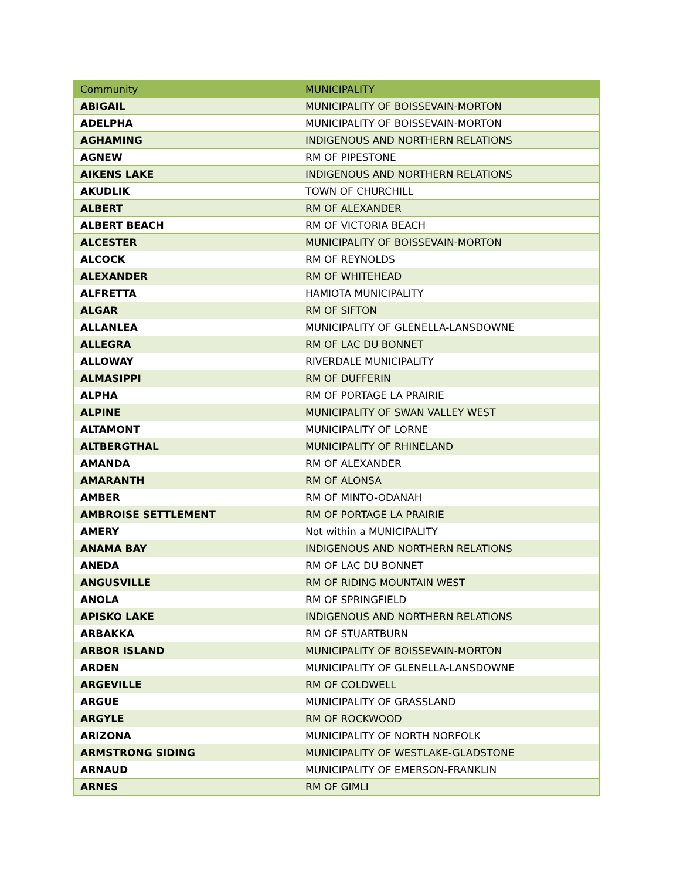| Community | MUNICIPALITY |
| --- | --- |
| ABIGAIL | MUNICIPALITY OF BOISSEVAIN-MORTON |
| ADELPHA | MUNICIPALITY OF BOISSEVAIN-MORTON |
| AGHAMING | INDIGENOUS AND NORTHERN RELATIONS |
| AGNEW | RM OF PIPESTONE |
| AIKENS LAKE | INDIGENOUS AND NORTHERN RELATIONS |
| AKUDLIK | TOWN OF CHURCHILL |
| ALBERT | RM OF ALEXANDER |
| ALBERT BEACH | RM OF VICTORIA BEACH |
| ALCESTER | MUNICIPALITY OF BOISSEVAIN-MORTON |
| ALCOCK | RM OF REYNOLDS |
| ALEXANDER | RM OF WHITEHEAD |
| ALFRETTA | HAMIOTA MUNICIPALITY |
| ALGAR | RM OF SIFTON |
| ALLANLEA | MUNICIPALITY OF GLENELLA-LANSDOWNE |
| ALLEGRA | RM OF LAC DU BONNET |
| ALLOWAY | RIVERDALE MUNICIPALITY |
| ALMASIPPI | RM OF DUFFERIN |
| ALPHA | RM OF PORTAGE LA PRAIRIE |
| ALPINE | MUNICIPALITY OF SWAN VALLEY WEST |
| ALTAMONT | MUNICIPALITY OF LORNE |
| ALTBERGTHAL | MUNICIPALITY OF RHINELAND |
| AMANDA | RM OF ALEXANDER |
| AMARANTH | RM OF ALONSA |
| AMBER | RM OF MINTO-ODANAH |
| AMBROISE SETTLEMENT | RM OF PORTAGE LA PRAIRIE |
| AMERY | Not within a MUNICIPALITY |
| ANAMA BAY | INDIGENOUS AND NORTHERN RELATIONS |
| ANEDA | RM OF LAC DU BONNET |
| ANGUSVILLE | RM OF RIDING MOUNTAIN WEST |
| ANOLA | RM OF SPRINGFIELD |
| APISKO LAKE | INDIGENOUS AND NORTHERN RELATIONS |
| ARBAKKA | RM OF STUARTBURN |
| ARBOR ISLAND | MUNICIPALITY OF BOISSEVAIN-MORTON |
| ARDEN | MUNICIPALITY OF GLENELLA-LANSDOWNE |
| ARGEVILLE | RM OF COLDWELL |
| ARGUE | MUNICIPALITY OF GRASSLAND |
| ARGYLE | RM OF ROCKWOOD |
| ARIZONA | MUNICIPALITY OF NORTH NORFOLK |
| ARMSTRONG SIDING | MUNICIPALITY OF WESTLAKE-GLADSTONE |
| ARNAUD | MUNICIPALITY OF EMERSON-FRANKLIN |
| ARNES | RM OF GIMLI |